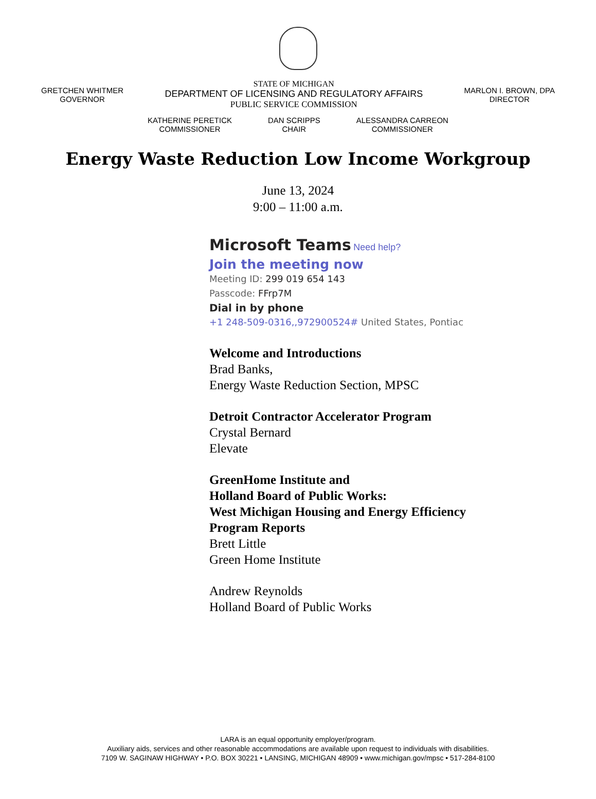GRETCHEN WHITMER
GOVERNOR
STATE OF MICHIGAN
DEPARTMENT OF LICENSING AND REGULATORY AFFAIRS
PUBLIC SERVICE COMMISSION
MARLON I. BROWN, DPA
DIRECTOR
KATHERINE PERETICK
COMMISSIONER
DAN SCRIPPS
CHAIR
ALESSANDRA CARREON
COMMISSIONER
Energy Waste Reduction Low Income Workgroup
June 13, 2024
9:00 – 11:00 a.m.
Microsoft Teams Need help?
Join the meeting now
Meeting ID: 299 019 654 143
Passcode: FFrp7M
Dial in by phone
+1 248-509-0316,,972900524# United States, Pontiac
Welcome and Introductions
Brad Banks,
Energy Waste Reduction Section, MPSC
Detroit Contractor Accelerator Program
Crystal Bernard
Elevate
GreenHome Institute and
Holland Board of Public Works:
West Michigan Housing and Energy Efficiency
Program Reports
Brett Little
Green Home Institute
Andrew Reynolds
Holland Board of Public Works
LARA is an equal opportunity employer/program.
Auxiliary aids, services and other reasonable accommodations are available upon request to individuals with disabilities.
7109 W. SAGINAW HIGHWAY • P.O. BOX 30221 • LANSING, MICHIGAN 48909 • www.michigan.gov/mpsc • 517-284-8100